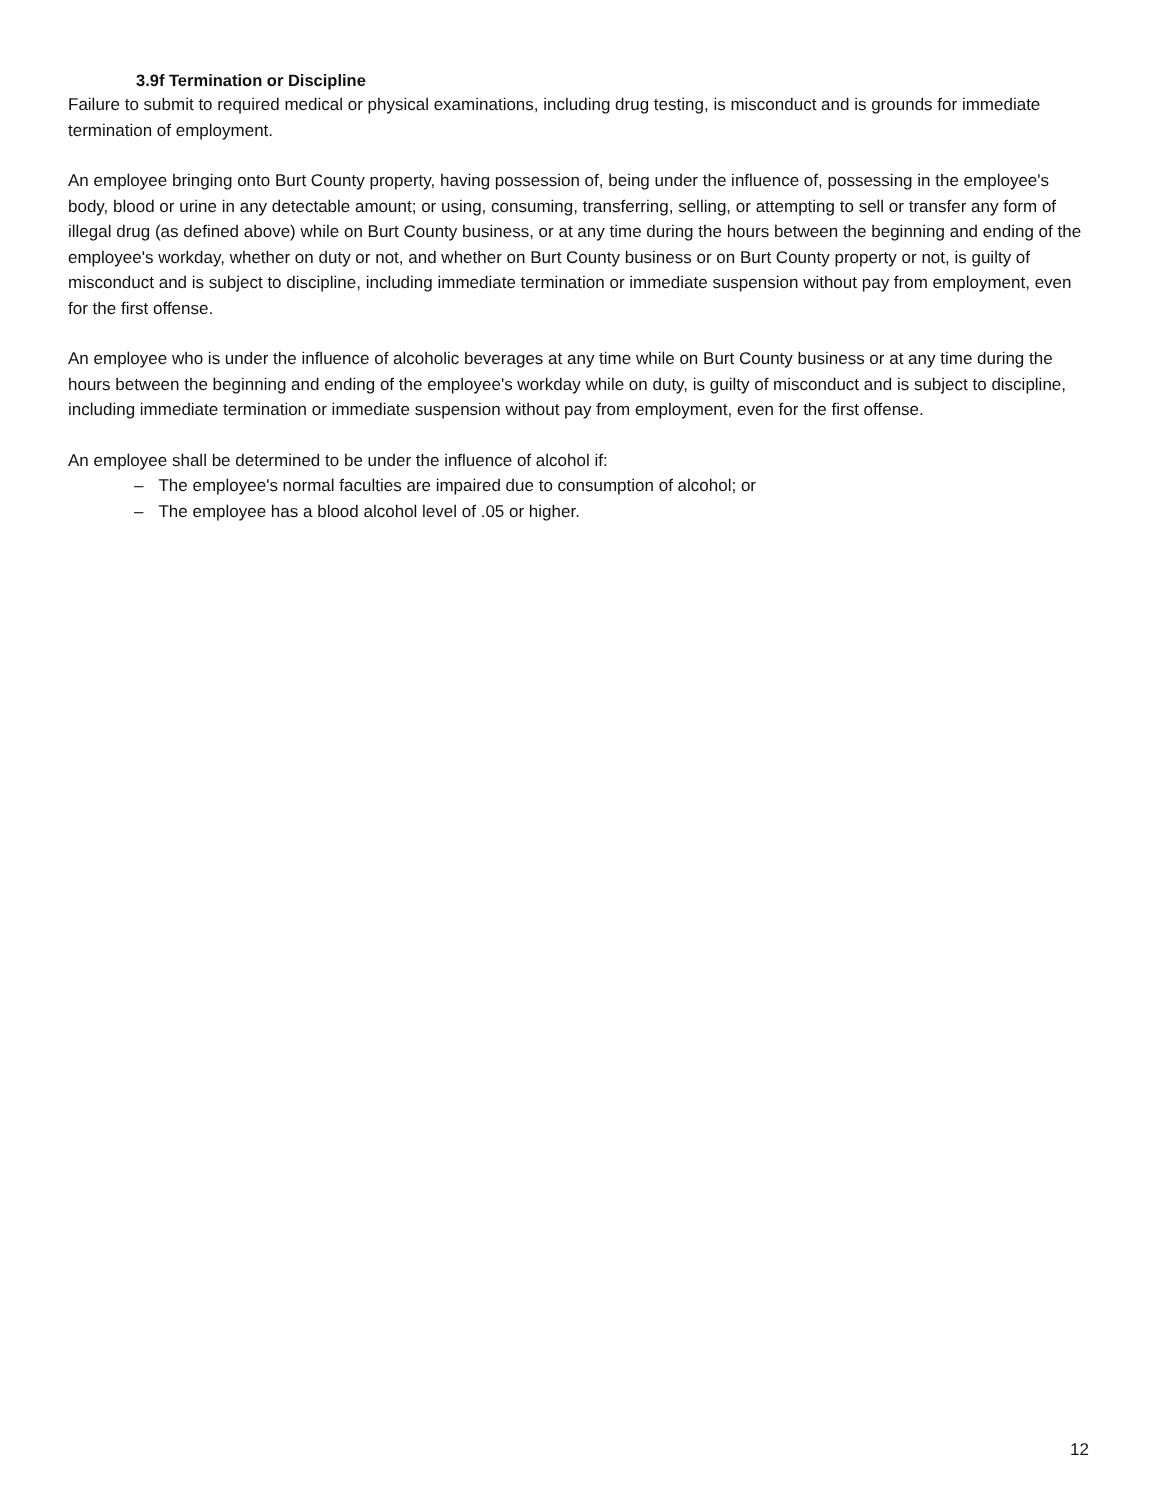3.9f Termination or Discipline
Failure to submit to required medical or physical examinations, including drug testing, is misconduct and is grounds for immediate termination of employment.
An employee bringing onto Burt County property, having possession of, being under the influence of, possessing in the employee's body, blood or urine in any detectable amount; or using, consuming, transferring, selling, or attempting to sell or transfer any form of illegal drug (as defined above) while on Burt County business, or at any time during the hours between the beginning and ending of the employee's workday, whether on duty or not, and whether on Burt County business or on Burt County property or not, is guilty of misconduct and is subject to discipline, including immediate termination or immediate suspension without pay from employment, even for the first offense.
An employee who is under the influence of alcoholic beverages at any time while on Burt County business or at any time during the hours between the beginning and ending of the employee's workday while on duty, is guilty of misconduct and is subject to discipline, including immediate termination or immediate suspension without pay from employment, even for the first offense.
An employee shall be determined to be under the influence of alcohol if:
– The employee's normal faculties are impaired due to consumption of alcohol; or
– The employee has a blood alcohol level of .05 or higher.
12